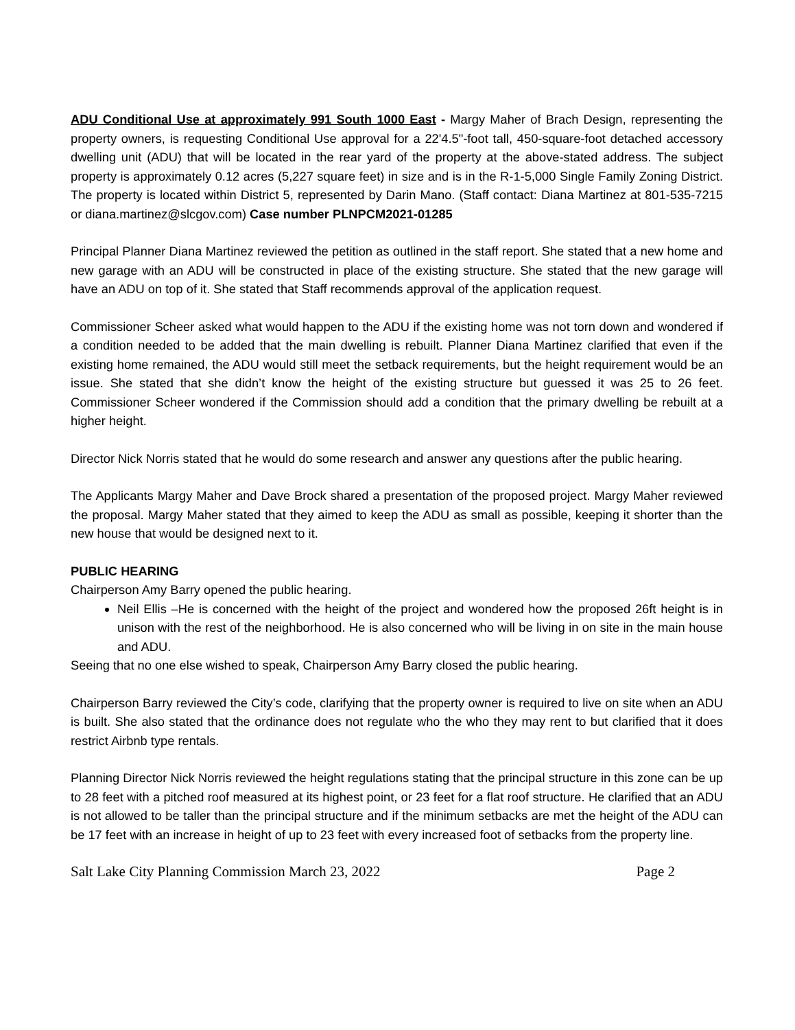ADU Conditional Use at approximately 991 South 1000 East - Margy Maher of Brach Design, representing the property owners, is requesting Conditional Use approval for a 22'4.5"-foot tall, 450-square-foot detached accessory dwelling unit (ADU) that will be located in the rear yard of the property at the above-stated address. The subject property is approximately 0.12 acres (5,227 square feet) in size and is in the R-1-5,000 Single Family Zoning District. The property is located within District 5, represented by Darin Mano. (Staff contact: Diana Martinez at 801-535-7215 or diana.martinez@slcgov.com) Case number PLNPCM2021-01285
Principal Planner Diana Martinez reviewed the petition as outlined in the staff report. She stated that a new home and new garage with an ADU will be constructed in place of the existing structure. She stated that the new garage will have an ADU on top of it. She stated that Staff recommends approval of the application request.
Commissioner Scheer asked what would happen to the ADU if the existing home was not torn down and wondered if a condition needed to be added that the main dwelling is rebuilt. Planner Diana Martinez clarified that even if the existing home remained, the ADU would still meet the setback requirements, but the height requirement would be an issue. She stated that she didn’t know the height of the existing structure but guessed it was 25 to 26 feet. Commissioner Scheer wondered if the Commission should add a condition that the primary dwelling be rebuilt at a higher height.
Director Nick Norris stated that he would do some research and answer any questions after the public hearing.
The Applicants Margy Maher and Dave Brock shared a presentation of the proposed project. Margy Maher reviewed the proposal. Margy Maher stated that they aimed to keep the ADU as small as possible, keeping it shorter than the new house that would be designed next to it.
PUBLIC HEARING
Chairperson Amy Barry opened the public hearing.
Neil Ellis –He is concerned with the height of the project and wondered how the proposed 26ft height is in unison with the rest of the neighborhood. He is also concerned who will be living in on site in the main house and ADU.
Seeing that no one else wished to speak, Chairperson Amy Barry closed the public hearing.
Chairperson Barry reviewed the City’s code, clarifying that the property owner is required to live on site when an ADU is built. She also stated that the ordinance does not regulate who the who they may rent to but clarified that it does restrict Airbnb type rentals.
Planning Director Nick Norris reviewed the height regulations stating that the principal structure in this zone can be up to 28 feet with a pitched roof measured at its highest point, or 23 feet for a flat roof structure. He clarified that an ADU is not allowed to be taller than the principal structure and if the minimum setbacks are met the height of the ADU can be 17 feet with an increase in height of up to 23 feet with every increased foot of setbacks from the property line.
Salt Lake City Planning Commission March 23, 2022 Page 2